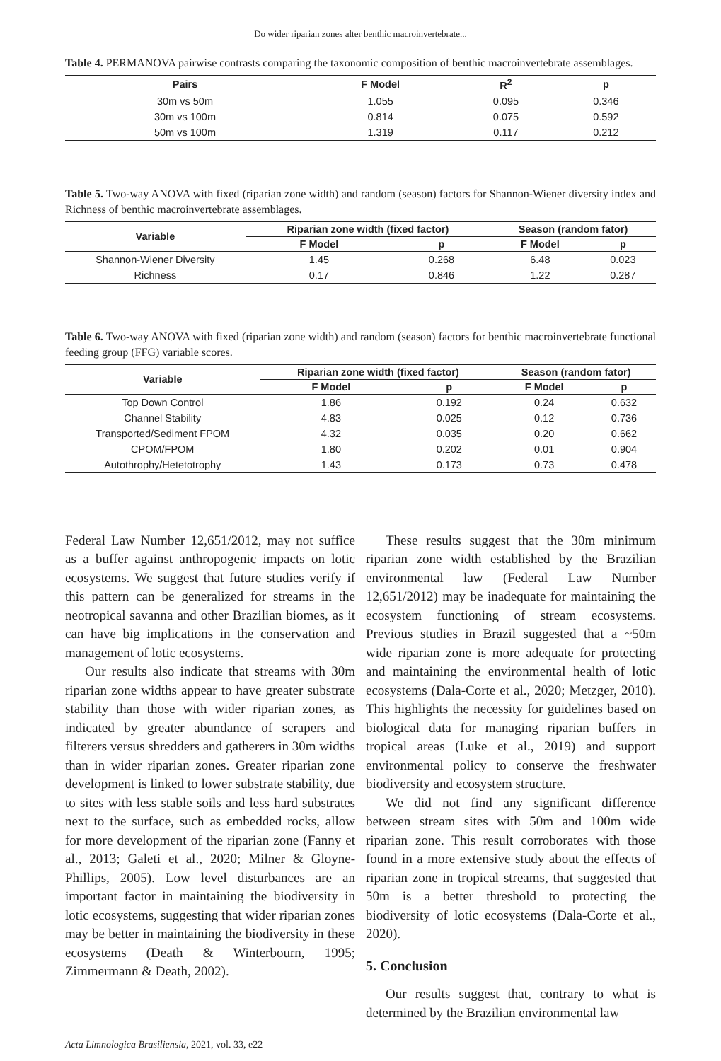Do wider riparian zones alter benthic macroinvertebrate...
Table 4. PERMANOVA pairwise contrasts comparing the taxonomic composition of benthic macroinvertebrate assemblages.
| Pairs | F Model | R<sup>2</sup> | p |
| --- | --- | --- | --- |
| 30m vs 50m | 1.055 | 0.095 | 0.346 |
| 30m vs 100m | 0.814 | 0.075 | 0.592 |
| 50m vs 100m | 1.319 | 0.117 | 0.212 |
Table 5. Two-way ANOVA with fixed (riparian zone width) and random (season) factors for Shannon-Wiener diversity index and Richness of benthic macroinvertebrate assemblages.
| Variable | Riparian zone width (fixed factor) | | Season (random fator) | |
| --- | --- | --- | --- | --- |
| | F Model | p | F Model | p |
| Shannon-Wiener Diversity | 1.45 | 0.268 | 6.48 | 0.023 |
| Richness | 0.17 | 0.846 | 1.22 | 0.287 |
Table 6. Two-way ANOVA with fixed (riparian zone width) and random (season) factors for benthic macroinvertebrate functional feeding group (FFG) variable scores.
| Variable | Riparian zone width (fixed factor) | | Season (random fator) | |
| --- | --- | --- | --- | --- |
| | F Model | p | F Model | p |
| Top Down Control | 1.86 | 0.192 | 0.24 | 0.632 |
| Channel Stability | 4.83 | 0.025 | 0.12 | 0.736 |
| Transported/Sediment FPOM | 4.32 | 0.035 | 0.20 | 0.662 |
| CPOM/FPOM | 1.80 | 0.202 | 0.01 | 0.904 |
| Autothrophy/Hetetotrophy | 1.43 | 0.173 | 0.73 | 0.478 |
Federal Law Number 12,651/2012, may not suffice as a buffer against anthropogenic impacts on lotic ecosystems. We suggest that future studies verify if this pattern can be generalized for streams in the neotropical savanna and other Brazilian biomes, as it can have big implications in the conservation and management of lotic ecosystems.
Our results also indicate that streams with 30m riparian zone widths appear to have greater substrate stability than those with wider riparian zones, as indicated by greater abundance of scrapers and filterers versus shredders and gatherers in 30m widths than in wider riparian zones. Greater riparian zone development is linked to lower substrate stability, due to sites with less stable soils and less hard substrates next to the surface, such as embedded rocks, allow for more development of the riparian zone (Fanny et al., 2013; Galeti et al., 2020; Milner & Gloyne-Phillips, 2005). Low level disturbances are an important factor in maintaining the biodiversity in lotic ecosystems, suggesting that wider riparian zones may be better in maintaining the biodiversity in these ecosystems (Death & Winterbourn, 1995; Zimmermann & Death, 2002).
These results suggest that the 30m minimum riparian zone width established by the Brazilian environmental law (Federal Law Number 12,651/2012) may be inadequate for maintaining the ecosystem functioning of stream ecosystems. Previous studies in Brazil suggested that a ~50m wide riparian zone is more adequate for protecting and maintaining the environmental health of lotic ecosystems (Dala-Corte et al., 2020; Metzger, 2010). This highlights the necessity for guidelines based on biological data for managing riparian buffers in tropical areas (Luke et al., 2019) and support environmental policy to conserve the freshwater biodiversity and ecosystem structure.
We did not find any significant difference between stream sites with 50m and 100m wide riparian zone. This result corroborates with those found in a more extensive study about the effects of riparian zone in tropical streams, that suggested that 50m is a better threshold to protecting the biodiversity of lotic ecosystems (Dala-Corte et al., 2020).
5. Conclusion
Our results suggest that, contrary to what is determined by the Brazilian environmental law
Acta Limnologica Brasiliensia, 2021, vol. 33, e22